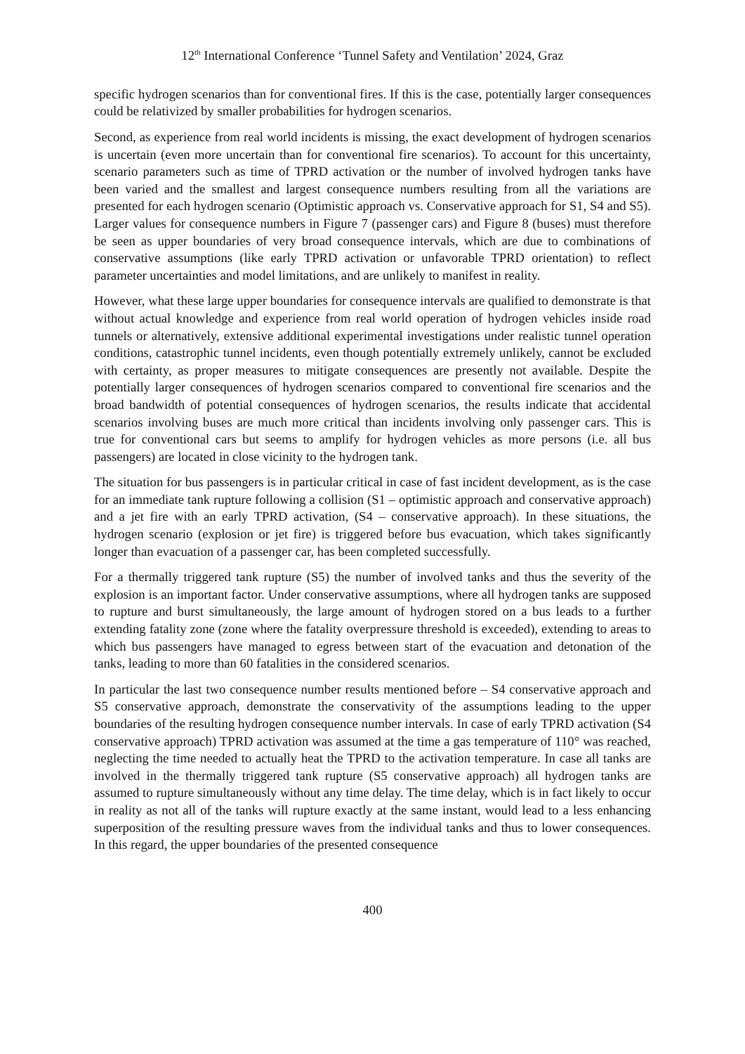12<sup>th</sup> International Conference ‘Tunnel Safety and Ventilation’ 2024, Graz
specific hydrogen scenarios than for conventional fires. If this is the case, potentially larger consequences could be relativized by smaller probabilities for hydrogen scenarios.
Second, as experience from real world incidents is missing, the exact development of hydrogen scenarios is uncertain (even more uncertain than for conventional fire scenarios). To account for this uncertainty, scenario parameters such as time of TPRD activation or the number of involved hydrogen tanks have been varied and the smallest and largest consequence numbers resulting from all the variations are presented for each hydrogen scenario (Optimistic approach vs. Conservative approach for S1, S4 and S5). Larger values for consequence numbers in Figure 7 (passenger cars) and Figure 8 (buses) must therefore be seen as upper boundaries of very broad consequence intervals, which are due to combinations of conservative assumptions (like early TPRD activation or unfavorable TPRD orientation) to reflect parameter uncertainties and model limitations, and are unlikely to manifest in reality.
However, what these large upper boundaries for consequence intervals are qualified to demonstrate is that without actual knowledge and experience from real world operation of hydrogen vehicles inside road tunnels or alternatively, extensive additional experimental investigations under realistic tunnel operation conditions, catastrophic tunnel incidents, even though potentially extremely unlikely, cannot be excluded with certainty, as proper measures to mitigate consequences are presently not available. Despite the potentially larger consequences of hydrogen scenarios compared to conventional fire scenarios and the broad bandwidth of potential consequences of hydrogen scenarios, the results indicate that accidental scenarios involving buses are much more critical than incidents involving only passenger cars. This is true for conventional cars but seems to amplify for hydrogen vehicles as more persons (i.e. all bus passengers) are located in close vicinity to the hydrogen tank.
The situation for bus passengers is in particular critical in case of fast incident development, as is the case for an immediate tank rupture following a collision (S1 – optimistic approach and conservative approach) and a jet fire with an early TPRD activation, (S4 – conservative approach). In these situations, the hydrogen scenario (explosion or jet fire) is triggered before bus evacuation, which takes significantly longer than evacuation of a passenger car, has been completed successfully.
For a thermally triggered tank rupture (S5) the number of involved tanks and thus the severity of the explosion is an important factor. Under conservative assumptions, where all hydrogen tanks are supposed to rupture and burst simultaneously, the large amount of hydrogen stored on a bus leads to a further extending fatality zone (zone where the fatality overpressure threshold is exceeded), extending to areas to which bus passengers have managed to egress between start of the evacuation and detonation of the tanks, leading to more than 60 fatalities in the considered scenarios.
In particular the last two consequence number results mentioned before – S4 conservative approach and S5 conservative approach, demonstrate the conservativity of the assumptions leading to the upper boundaries of the resulting hydrogen consequence number intervals. In case of early TPRD activation (S4 conservative approach) TPRD activation was assumed at the time a gas temperature of 110° was reached, neglecting the time needed to actually heat the TPRD to the activation temperature. In case all tanks are involved in the thermally triggered tank rupture (S5 conservative approach) all hydrogen tanks are assumed to rupture simultaneously without any time delay. The time delay, which is in fact likely to occur in reality as not all of the tanks will rupture exactly at the same instant, would lead to a less enhancing superposition of the resulting pressure waves from the individual tanks and thus to lower consequences. In this regard, the upper boundaries of the presented consequence
400